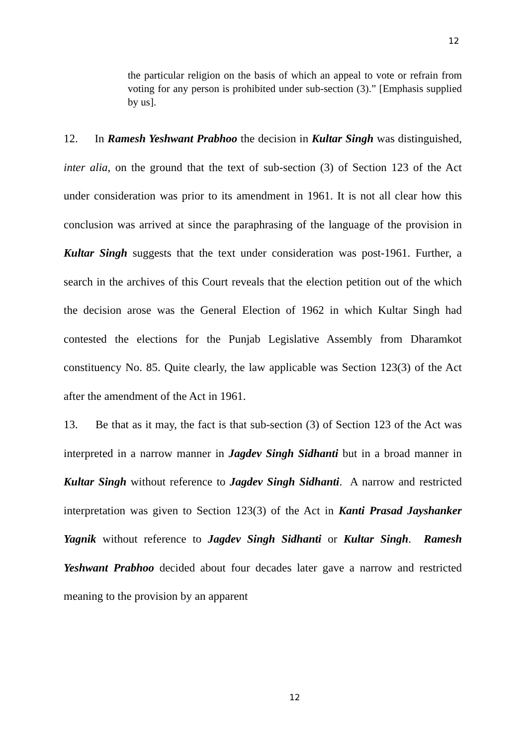12
the particular religion on the basis of which an appeal to vote or refrain from voting for any person is prohibited under sub-section (3).” [Emphasis supplied by us].
12. In Ramesh Yeshwant Prabhoo the decision in Kultar Singh was distinguished, inter alia, on the ground that the text of sub-section (3) of Section 123 of the Act under consideration was prior to its amendment in 1961. It is not all clear how this conclusion was arrived at since the paraphrasing of the language of the provision in Kultar Singh suggests that the text under consideration was post-1961. Further, a search in the archives of this Court reveals that the election petition out of the which the decision arose was the General Election of 1962 in which Kultar Singh had contested the elections for the Punjab Legislative Assembly from Dharamkot constituency No. 85. Quite clearly, the law applicable was Section 123(3) of the Act after the amendment of the Act in 1961.
13. Be that as it may, the fact is that sub-section (3) of Section 123 of the Act was interpreted in a narrow manner in Jagdev Singh Sidhanti but in a broad manner in Kultar Singh without reference to Jagdev Singh Sidhanti. A narrow and restricted interpretation was given to Section 123(3) of the Act in Kanti Prasad Jayshanker Yagnik without reference to Jagdev Singh Sidhanti or Kultar Singh. Ramesh Yeshwant Prabhoo decided about four decades later gave a narrow and restricted meaning to the provision by an apparent
12